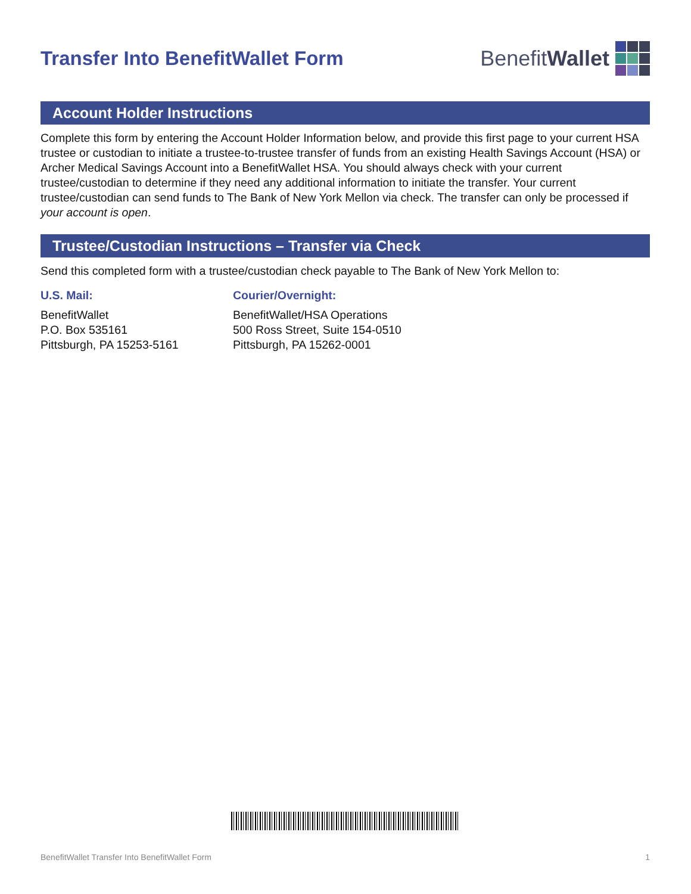Transfer Into BenefitWallet Form
BenefitWallet
Account Holder Instructions
Complete this form by entering the Account Holder Information below, and provide this first page to your current HSA trustee or custodian to initiate a trustee-to-trustee transfer of funds from an existing Health Savings Account (HSA) or Archer Medical Savings Account into a BenefitWallet HSA. You should always check with your current trustee/custodian to determine if they need any additional information to initiate the transfer. Your current trustee/custodian can send funds to The Bank of New York Mellon via check. The transfer can only be processed if your account is open.
Trustee/Custodian Instructions – Transfer via Check
Send this completed form with a trustee/custodian check payable to The Bank of New York Mellon to:
U.S. Mail:
BenefitWallet
P.O. Box 535161
Pittsburgh, PA 15253-5161
Courier/Overnight:
BenefitWallet/HSA Operations
500 Ross Street, Suite 154-0510
Pittsburgh, PA 15262-0001
BenefitWallet Transfer Into BenefitWallet Form 1